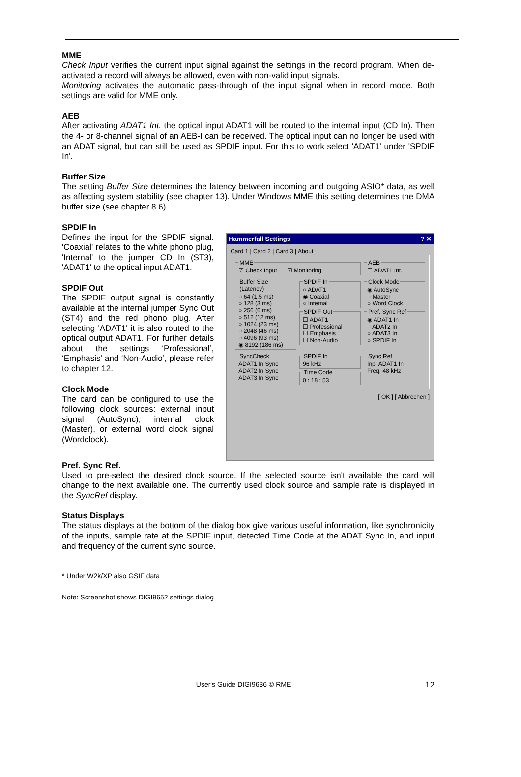MME
Check Input verifies the current input signal against the settings in the record program. When de-activated a record will always be allowed, even with non-valid input signals.
Monitoring activates the automatic pass-through of the input signal when in record mode. Both settings are valid for MME only.
AEB
After activating ADAT1 Int. the optical input ADAT1 will be routed to the internal input (CD In). Then the 4- or 8-channel signal of an AEB-I can be received. The optical input can no longer be used with an ADAT signal, but can still be used as SPDIF input. For this to work select 'ADAT1' under 'SPDIF In'.
Buffer Size
The setting Buffer Size determines the latency between incoming and outgoing ASIO* data, as well as affecting system stability (see chapter 13). Under Windows MME this setting determines the DMA buffer size (see chapter 8.6).
SPDIF In
Defines the input for the SPDIF signal. 'Coaxial' relates to the white phono plug, 'Internal' to the jumper CD In (ST3), 'ADAT1' to the optical input ADAT1.
SPDIF Out
The SPDIF output signal is constantly available at the internal jumper Sync Out (ST4) and the red phono plug. After selecting 'ADAT1' it is also routed to the optical output ADAT1. For further details about the settings ‘Professional’, ‘Emphasis’ and ‘Non-Audio’, please refer to chapter 12.
Clock Mode
The card can be configured to use the following clock sources: external input signal (AutoSync), internal clock (Master), or external word clock signal (Wordclock).
Hammerfall Settings ? ✕
Card 1 | Card 2 | Card 3 | About
MME☑ Check Input ☑ Monitoring AEB☐ ADAT1 Int. Buffer Size (Latency)○ 64 (1,5 ms)
○ 128 (3 ms)
○ 256 (6 ms)
○ 512 (12 ms)
○ 1024 (23 ms)
○ 2048 (46 ms)
○ 4096 (93 ms)
◉ 8192 (186 ms)
SPDIF In○ ADAT1
◉ Coaxial
○ Internal SPDIF Out☐ ADAT1
☐ Professional
☐ Emphasis
☐ Non-Audio
Clock Mode◉ AutoSync
○ Master
○ Word Clock Pref. Sync Ref◉ ADAT1 In
○ ADAT2 In
○ ADAT3 In
○ SPDIF In
SyncCheckADAT1 In Sync
ADAT2 In Sync
ADAT3 In Sync
SPDIF In96 kHz Time Code0 : 18 : 53
Sync RefInp. ADAT1 In
Freq. 48 kHz
[ OK ] [ Abbrechen ]
Pref. Sync Ref.
Used to pre-select the desired clock source. If the selected source isn't available the card will change to the next available one. The currently used clock source and sample rate is displayed in the SyncRef display.
Status Displays
The status displays at the bottom of the dialog box give various useful information, like synchronicity of the inputs, sample rate at the SPDIF input, detected Time Code at the ADAT Sync In, and input and frequency of the current sync source.
* Under W2k/XP also GSIF data
Note: Screenshot shows DIGI9652 settings dialog
User's Guide DIGI9636 © RME 12